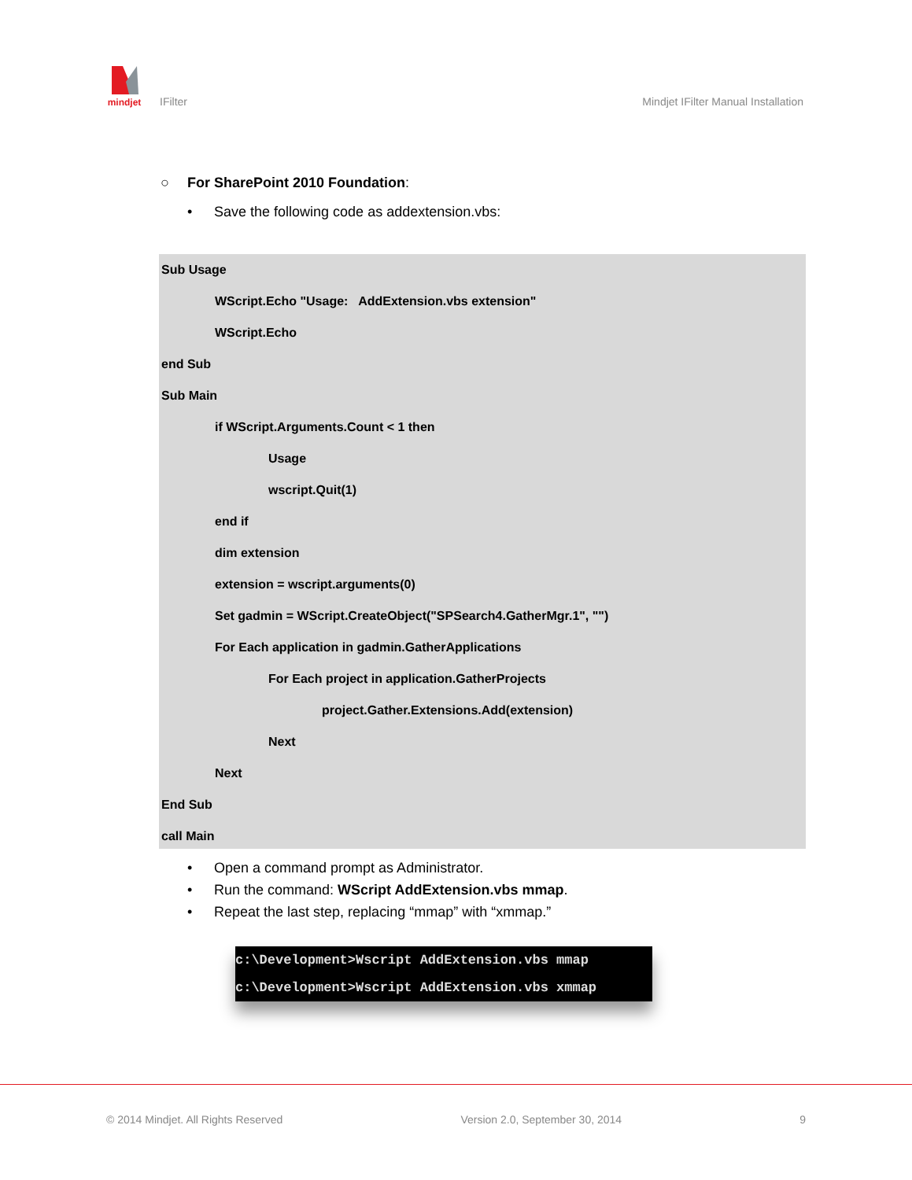mindjet
IFilter
Mindjet IFilter Manual Installation
○ For SharePoint 2010 Foundation:
• Save the following code as addextension.vbs:
Sub Usage
WScript.Echo "Usage: AddExtension.vbs extension"
WScript.Echo
end Sub
Sub Main
if WScript.Arguments.Count < 1 then
Usage
wscript.Quit(1)
end if
dim extension
extension = wscript.arguments(0)
Set gadmin = WScript.CreateObject("SPSearch4.GatherMgr.1", "")
For Each application in gadmin.GatherApplications
For Each project in application.GatherProjects
project.Gather.Extensions.Add(extension)
Next
Next
End Sub
call Main
• Open a command prompt as Administrator.
• Run the command: WScript AddExtension.vbs mmap.
• Repeat the last step, replacing “mmap” with “xmmap.”
c:\Development>Wscript AddExtension.vbs mmap
c:\Development>Wscript AddExtension.vbs xmmap
© 2014 Mindjet. All Rights Reserved Version 2.0, September 30, 2014 9